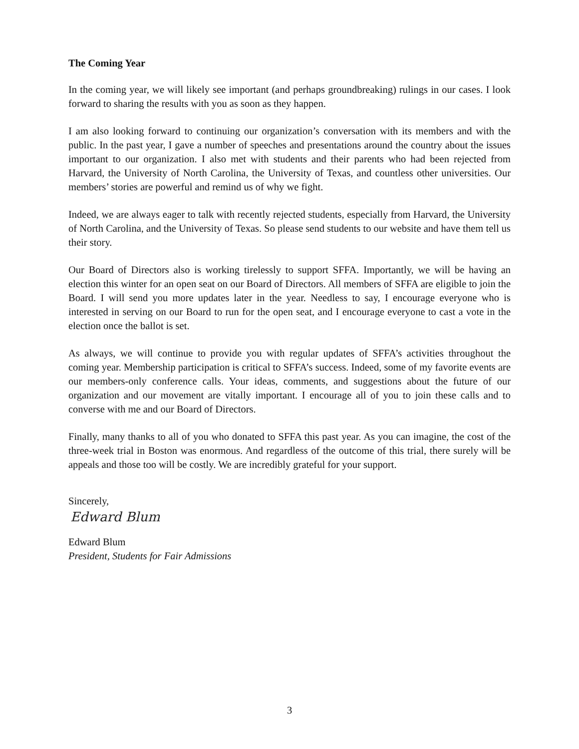The Coming Year
In the coming year, we will likely see important (and perhaps groundbreaking) rulings in our cases. I look forward to sharing the results with you as soon as they happen.
I am also looking forward to continuing our organization’s conversation with its members and with the public. In the past year, I gave a number of speeches and presentations around the country about the issues important to our organization. I also met with students and their parents who had been rejected from Harvard, the University of North Carolina, the University of Texas, and countless other universities. Our members’ stories are powerful and remind us of why we fight.
Indeed, we are always eager to talk with recently rejected students, especially from Harvard, the University of North Carolina, and the University of Texas. So please send students to our website and have them tell us their story.
Our Board of Directors also is working tirelessly to support SFFA. Importantly, we will be having an election this winter for an open seat on our Board of Directors. All members of SFFA are eligible to join the Board. I will send you more updates later in the year. Needless to say, I encourage everyone who is interested in serving on our Board to run for the open seat, and I encourage everyone to cast a vote in the election once the ballot is set.
As always, we will continue to provide you with regular updates of SFFA’s activities throughout the coming year. Membership participation is critical to SFFA’s success. Indeed, some of my favorite events are our members-only conference calls. Your ideas, comments, and suggestions about the future of our organization and our movement are vitally important. I encourage all of you to join these calls and to converse with me and our Board of Directors.
Finally, many thanks to all of you who donated to SFFA this past year. As you can imagine, the cost of the three-week trial in Boston was enormous. And regardless of the outcome of this trial, there surely will be appeals and those too will be costly. We are incredibly grateful for your support.
Sincerely,
Edward Blum
Edward Blum
President, Students for Fair Admissions
3